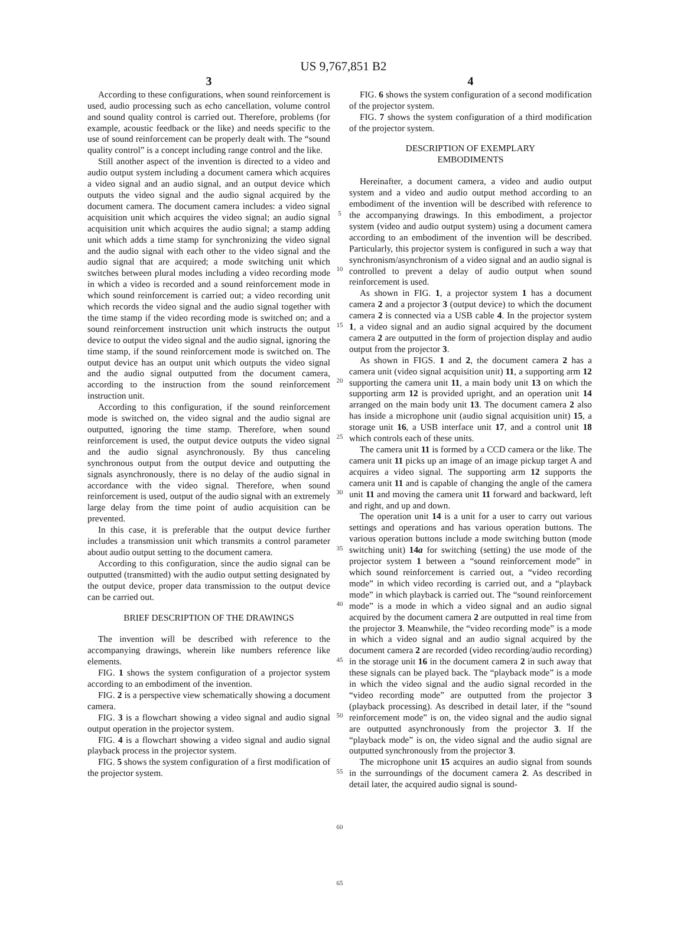US 9,767,851 B2
3
According to these configurations, when sound reinforcement is used, audio processing such as echo cancellation, volume control and sound quality control is carried out. Therefore, problems (for example, acoustic feedback or the like) and needs specific to the use of sound reinforcement can be properly dealt with. The “sound quality control” is a concept including range control and the like.
Still another aspect of the invention is directed to a video and audio output system including a document camera which acquires a video signal and an audio signal, and an output device which outputs the video signal and the audio signal acquired by the document camera. The document camera includes: a video signal acquisition unit which acquires the video signal; an audio signal acquisition unit which acquires the audio signal; a stamp adding unit which adds a time stamp for synchronizing the video signal and the audio signal with each other to the video signal and the audio signal that are acquired; a mode switching unit which switches between plural modes including a video recording mode in which a video is recorded and a sound reinforcement mode in which sound reinforcement is carried out; a video recording unit which records the video signal and the audio signal together with the time stamp if the video recording mode is switched on; and a sound reinforcement instruction unit which instructs the output device to output the video signal and the audio signal, ignoring the time stamp, if the sound reinforcement mode is switched on. The output device has an output unit which outputs the video signal and the audio signal outputted from the document camera, according to the instruction from the sound reinforcement instruction unit.
According to this configuration, if the sound reinforcement mode is switched on, the video signal and the audio signal are outputted, ignoring the time stamp. Therefore, when sound reinforcement is used, the output device outputs the video signal and the audio signal asynchronously. By thus canceling synchronous output from the output device and outputting the signals asynchronously, there is no delay of the audio signal in accordance with the video signal. Therefore, when sound reinforcement is used, output of the audio signal with an extremely large delay from the time point of audio acquisition can be prevented.
In this case, it is preferable that the output device further includes a transmission unit which transmits a control parameter about audio output setting to the document camera.
According to this configuration, since the audio signal can be outputted (transmitted) with the audio output setting designated by the output device, proper data transmission to the output device can be carried out.
BRIEF DESCRIPTION OF THE DRAWINGS
The invention will be described with reference to the accompanying drawings, wherein like numbers reference like elements.
FIG. 1 shows the system configuration of a projector system according to an embodiment of the invention.
FIG. 2 is a perspective view schematically showing a document camera.
FIG. 3 is a flowchart showing a video signal and audio signal output operation in the projector system.
FIG. 4 is a flowchart showing a video signal and audio signal playback process in the projector system.
FIG. 5 shows the system configuration of a first modification of the projector system.
5
10
15
20
25
30
35
40
45
50
55
60
65
4
FIG. 6 shows the system configuration of a second modification of the projector system.
FIG. 7 shows the system configuration of a third modification of the projector system.
DESCRIPTION OF EXEMPLARY
EMBODIMENTS
Hereinafter, a document camera, a video and audio output system and a video and audio output method according to an embodiment of the invention will be described with reference to the accompanying drawings. In this embodiment, a projector system (video and audio output system) using a document camera according to an embodiment of the invention will be described. Particularly, this projector system is configured in such a way that synchronism/asynchronism of a video signal and an audio signal is controlled to prevent a delay of audio output when sound reinforcement is used.
As shown in FIG. 1, a projector system 1 has a document camera 2 and a projector 3 (output device) to which the document camera 2 is connected via a USB cable 4. In the projector system 1, a video signal and an audio signal acquired by the document camera 2 are outputted in the form of projection display and audio output from the projector 3.
As shown in FIGS. 1 and 2, the document camera 2 has a camera unit (video signal acquisition unit) 11, a supporting arm 12 supporting the camera unit 11, a main body unit 13 on which the supporting arm 12 is provided upright, and an operation unit 14 arranged on the main body unit 13. The document camera 2 also has inside a microphone unit (audio signal acquisition unit) 15, a storage unit 16, a USB interface unit 17, and a control unit 18 which controls each of these units.
The camera unit 11 is formed by a CCD camera or the like. The camera unit 11 picks up an image of an image pickup target A and acquires a video signal. The supporting arm 12 supports the camera unit 11 and is capable of changing the angle of the camera unit 11 and moving the camera unit 11 forward and backward, left and right, and up and down.
The operation unit 14 is a unit for a user to carry out various settings and operations and has various operation buttons. The various operation buttons include a mode switching button (mode switching unit) 14a for switching (setting) the use mode of the projector system 1 between a “sound reinforcement mode” in which sound reinforcement is carried out, a “video recording mode” in which video recording is carried out, and a “playback mode” in which playback is carried out. The “sound reinforcement mode” is a mode in which a video signal and an audio signal acquired by the document camera 2 are outputted in real time from the projector 3. Meanwhile, the “video recording mode” is a mode in which a video signal and an audio signal acquired by the document camera 2 are recorded (video recording/audio recording) in the storage unit 16 in the document camera 2 in such away that these signals can be played back. The “playback mode” is a mode in which the video signal and the audio signal recorded in the “video recording mode” are outputted from the projector 3 (playback processing). As described in detail later, if the “sound reinforcement mode” is on, the video signal and the audio signal are outputted asynchronously from the projector 3. If the “playback mode” is on, the video signal and the audio signal are outputted synchronously from the projector 3.
The microphone unit 15 acquires an audio signal from sounds in the surroundings of the document camera 2. As described in detail later, the acquired audio signal is sound-